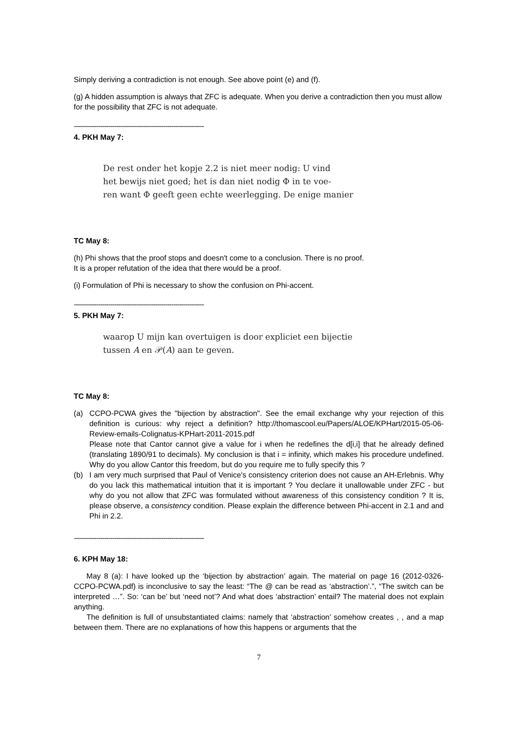Simply deriving a contradiction is not enough. See above point (e) and (f).
(g) A hidden assumption is always that ZFC is adequate. When you derive a contradiction then you must allow for the possibility that ZFC is not adequate.
----------------------------------------------------------------
4. PKH May 7:
De rest onder het kopje 2.2 is niet meer nodig: U vind
het bewijs niet goed; het is dan niet nodig Φ in te voe-
ren want Φ geeft geen echte weerlegging. De enige manier
TC May 8:
(h) Phi shows that the proof stops and doesn't come to a conclusion. There is no proof.
It is a proper refutation of the idea that there would be a proof.
(i) Formulation of Phi is necessary to show the confusion on Phi-accent.
----------------------------------------------------------------
5. PKH May 7:
waarop U mijn kan overtuigen is door expliciet een bijectie
tussen A en 𝒫(A) aan te geven.
TC May 8:
(a) CCPO-PCWA gives the "bijection by abstraction". See the email exchange why your rejection of this definition is curious: why reject a definition? http://thomascool.eu/Papers/ALOE/KPHart/2015-05-06-Review-emails-Colignatus-KPHart-2011-2015.pdf
Please note that Cantor cannot give a value for i when he redefines the d[i,i] that he already defined (translating 1890/91 to decimals). My conclusion is that i = infinity, which makes his procedure undefined. Why do you allow Cantor this freedom, but do you require me to fully specify this ?
(b) I am very much surprised that Paul of Venice's consistency criterion does not cause an AH-Erlebnis. Why do you lack this mathematical intuition that it is important ? You declare it unallowable under ZFC - but why do you not allow that ZFC was formulated without awareness of this consistency condition ? It is, please observe, a consistency condition. Please explain the difference between Phi-accent in 2.1 and and Phi in 2.2.
----------------------------------------------------------------
6. KPH May 18:
May 8 (a): I have looked up the ‘bijection by abstraction’ again. The material on page 16 (2012-0326-CCPO-PCWA.pdf) is inconclusive to say the least: “The @ can be read as ‘abstraction’.”, “The switch can be interpreted …”. So: ‘can be’ but ‘need not’? And what does ‘abstraction’ entail? The material does not explain anything.
The definition is full of unsubstantiated claims: namely that ‘abstraction’ somehow creates , , and a map between them. There are no explanations of how this happens or arguments that the
7